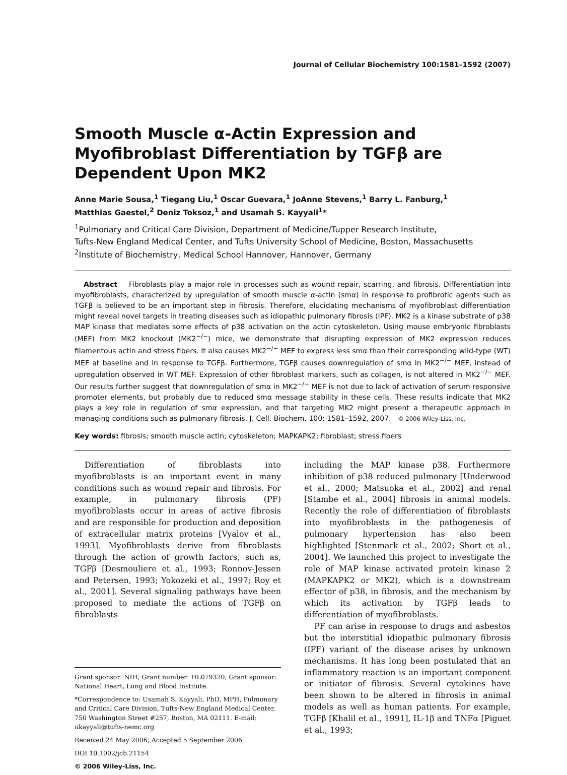Journal of Cellular Biochemistry 100:1581–1592 (2007)
Smooth Muscle α-Actin Expression and Myofibroblast Differentiation by TGFβ are Dependent Upon MK2
Anne Marie Sousa,<sup>1</sup> Tiegang Liu,<sup>1</sup> Oscar Guevara,<sup>1</sup> JoAnne Stevens,<sup>1</sup> Barry L. Fanburg,<sup>1</sup>
Matthias Gaestel,<sup>2</sup> Deniz Toksoz,<sup>1</sup> and Usamah S. Kayyali<sup>1</sup>*
<sup>1</sup> Pulmonary and Critical Care Division, Department of Medicine/Tupper Research Institute,
Tufts-New England Medical Center, and Tufts University School of Medicine, Boston, Massachusetts
<sup>2</sup> Institute of Biochemistry, Medical School Hannover, Hannover, Germany
Abstract Fibroblasts play a major role in processes such as wound repair, scarring, and fibrosis. Differentiation into myofibroblasts, characterized by upregulation of smooth muscle α-actin (smα) in response to profibrotic agents such as TGFβ is believed to be an important step in fibrosis. Therefore, elucidating mechanisms of myofibroblast differentiation might reveal novel targets in treating diseases such as idiopathic pulmonary fibrosis (IPF). MK2 is a kinase substrate of p38 MAP kinase that mediates some effects of p38 activation on the actin cytoskeleton. Using mouse embryonic fibroblasts (MEF) from MK2 knockout (MK2<sup>−/−</sup>) mice, we demonstrate that disrupting expression of MK2 expression reduces filamentous actin and stress fibers. It also causes MK2<sup>−/−</sup> MEF to express less smα than their corresponding wild-type (WT) MEF at baseline and in response to TGFβ. Furthermore, TGFβ causes downregulation of smα in MK2<sup>−/−</sup> MEF, instead of upregulation observed in WT MEF. Expression of other fibroblast markers, such as collagen, is not altered in MK2<sup>−/−</sup> MEF. Our results further suggest that downregulation of smα in MK2<sup>−/−</sup> MEF is not due to lack of activation of serum responsive promoter elements, but probably due to reduced smα message stability in these cells. These results indicate that MK2 plays a key role in regulation of smα expression, and that targeting MK2 might present a therapeutic approach in managing conditions such as pulmonary fibrosis. J. Cell. Biochem. 100: 1581–1592, 2007. © 2006 Wiley-Liss, Inc.
Key words: fibrosis; smooth muscle actin; cytoskeleton; MAPKAPK2; fibroblast; stress fibers
Differentiation of fibroblasts into myofibroblasts is an important event in many conditions such as wound repair and fibrosis. For example, in pulmonary fibrosis (PF) myofibroblasts occur in areas of active fibrosis and are responsible for production and deposition of extracellular matrix proteins [Vyalov et al., 1993]. Myofibroblasts derive from fibroblasts through the action of growth factors, such as, TGFβ [Desmouliere et al., 1993; Ronnov-Jessen and Petersen, 1993; Yokozeki et al., 1997; Roy et al., 2001]. Several signaling pathways have been proposed to mediate the actions of TGFβ on fibroblasts
Grant sponsor: NIH; Grant number: HL079320; Grant sponsor: National Heart, Lung and Blood Institute.
*Correspondence to: Usamah S. Kayyali, PhD, MPH, Pulmonary and Critical Care Division, Tufts-New England Medical Center, 750 Washington Street #257, Boston, MA 02111. E-mail: ukayyali@tufts-nemc.org
Received 24 May 2006; Accepted 5 September 2006
DOI 10.1002/jcb.21154
© 2006 Wiley-Liss, Inc.
including the MAP kinase p38. Furthermore inhibition of p38 reduced pulmonary [Underwood et al., 2000; Matsuoka et al., 2002] and renal [Stambe et al., 2004] fibrosis in animal models. Recently the role of differentiation of fibroblasts into myofibroblasts in the pathogenesis of pulmonary hypertension has also been highlighted [Stenmark et al., 2002; Short et al., 2004]. We launched this project to investigate the role of MAP kinase activated protein kinase 2 (MAPKAPK2 or MK2), which is a downstream effector of p38, in fibrosis, and the mechanism by which its activation by TGFβ leads to differentiation of myofibroblasts.
PF can arise in response to drugs and asbestos but the interstitial idiopathic pulmonary fibrosis (IPF) variant of the disease arises by unknown mechanisms. It has long been postulated that an inflammatory reaction is an important component or initiator of fibrosis. Several cytokines have been shown to be altered in fibrosis in animal models as well as human patients. For example, TGFβ [Khalil et al., 1991], IL-1β and TNFα [Piguet et al., 1993;